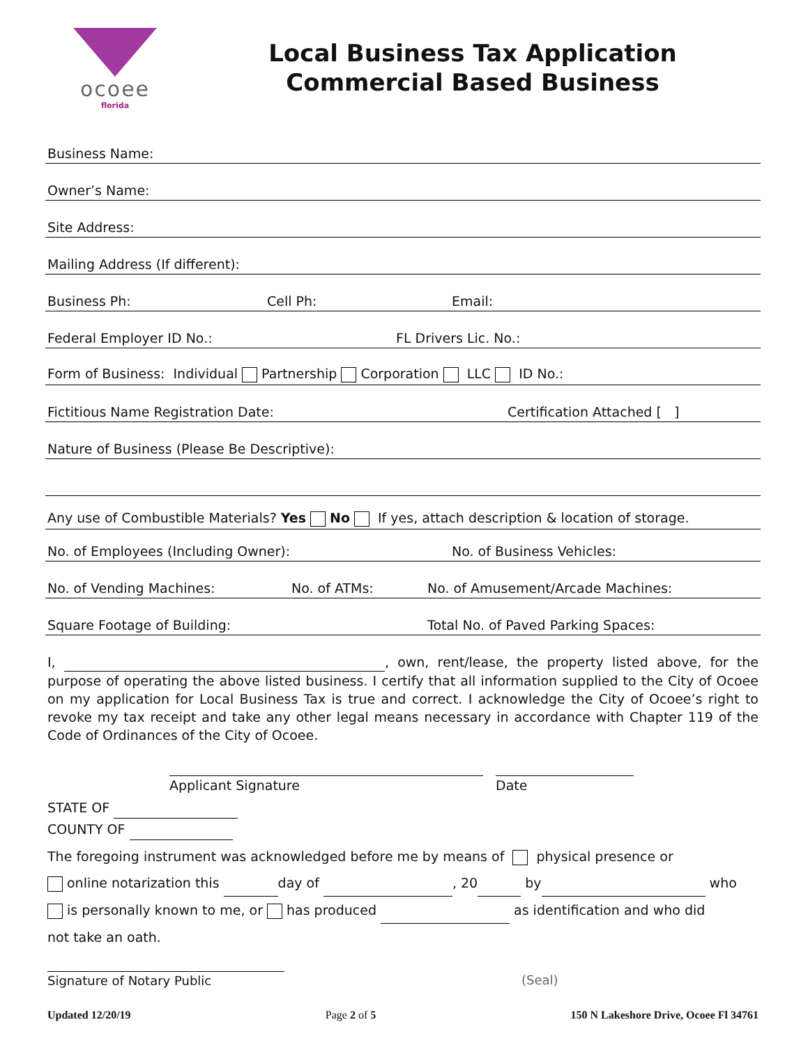ocoee
florida
Local Business Tax Application
Commercial Based Business
Business Name:
Owner’s Name:
Site Address:
Mailing Address (If different):
Business Ph: Cell Ph: Email:
Federal Employer ID No.: FL Drivers Lic. No.:
Form of Business: Individual Partnership Corporation LLC ID No.:
Fictitious Name Registration Date: Certification Attached [ ]
Nature of Business (Please Be Descriptive):
Any use of Combustible Materials? Yes No If yes, attach description & location of storage.
No. of Employees (Including Owner): No. of Business Vehicles:
No. of Vending Machines: No. of ATMs: No. of Amusement/Arcade Machines:
Square Footage of Building: Total No. of Paved Parking Spaces:
I, , own, rent/lease, the property listed above, for the purpose of operating the above listed business. I certify that all information supplied to the City of Ocoee on my application for Local Business Tax is true and correct. I acknowledge the City of Ocoee’s right to revoke my tax receipt and take any other legal means necessary in accordance with Chapter 119 of the Code of Ordinances of the City of Ocoee.
Applicant Signature Date
STATE OF
COUNTY OF
The foregoing instrument was acknowledged before me by means of physical presence or
online notarization this day of , 20 by who
is personally known to me, or has produced as identification and who did
not take an oath.
Signature of Notary Public (Seal)
Updated 12/20/19 Page 2 of 5 150 N Lakeshore Drive, Ocoee Fl 34761